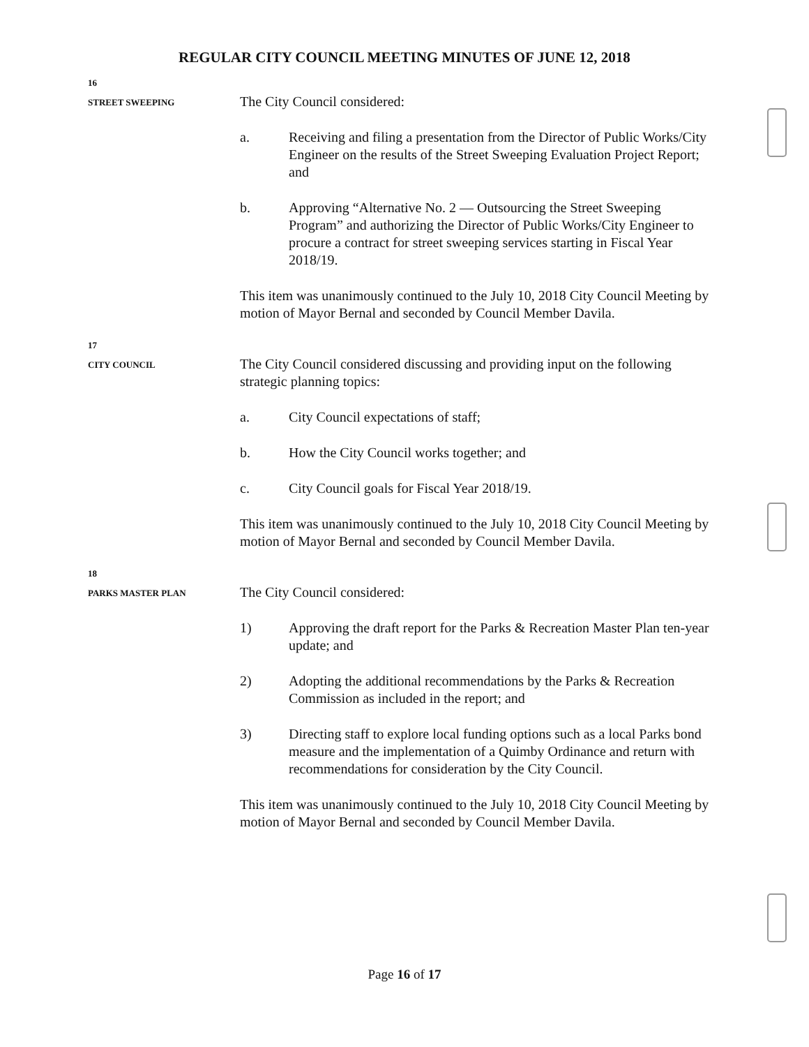REGULAR CITY COUNCIL MEETING MINUTES OF JUNE 12, 2018
16
STREET SWEEPING
The City Council considered:
a. Receiving and filing a presentation from the Director of Public Works/City Engineer on the results of the Street Sweeping Evaluation Project Report; and
b. Approving “Alternative No. 2 — Outsourcing the Street Sweeping Program” and authorizing the Director of Public Works/City Engineer to procure a contract for street sweeping services starting in Fiscal Year 2018/19.
This item was unanimously continued to the July 10, 2018 City Council Meeting by motion of Mayor Bernal and seconded by Council Member Davila.
17
CITY COUNCIL
The City Council considered discussing and providing input on the following strategic planning topics:
a. City Council expectations of staff;
b. How the City Council works together; and
c. City Council goals for Fiscal Year 2018/19.
This item was unanimously continued to the July 10, 2018 City Council Meeting by motion of Mayor Bernal and seconded by Council Member Davila.
18
PARKS MASTER PLAN
The City Council considered:
1) Approving the draft report for the Parks & Recreation Master Plan ten-year update; and
2) Adopting the additional recommendations by the Parks & Recreation Commission as included in the report; and
3) Directing staff to explore local funding options such as a local Parks bond measure and the implementation of a Quimby Ordinance and return with recommendations for consideration by the City Council.
This item was unanimously continued to the July 10, 2018 City Council Meeting by motion of Mayor Bernal and seconded by Council Member Davila.
Page 16 of 17